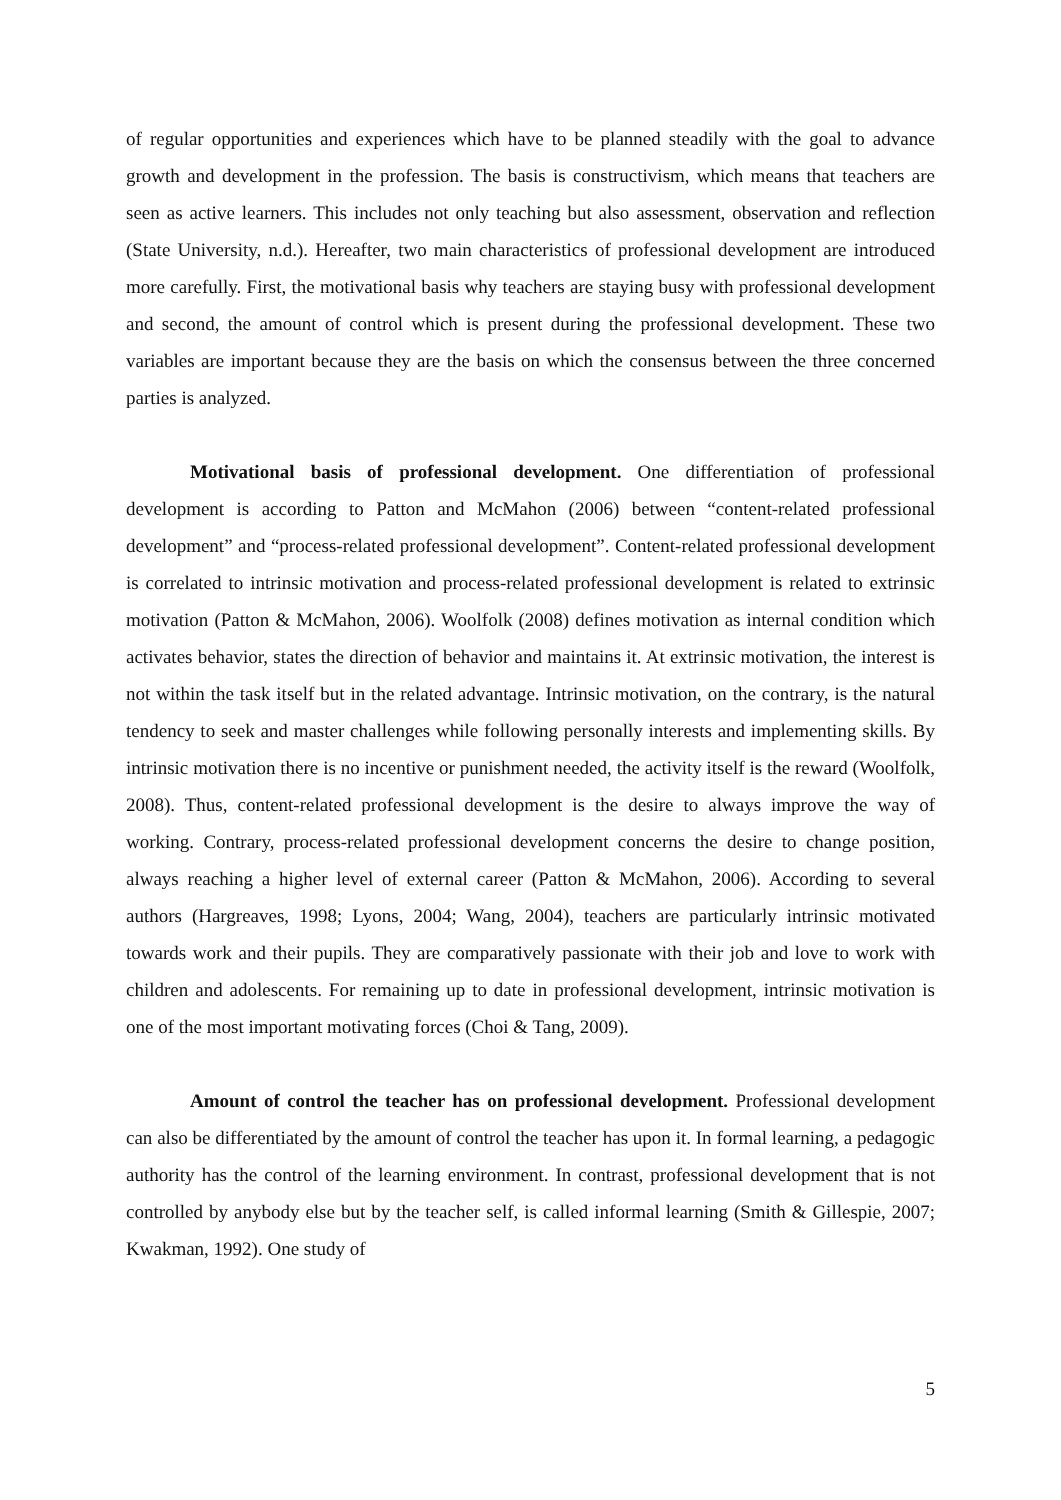of regular opportunities and experiences which have to be planned steadily with the goal to advance growth and development in the profession. The basis is constructivism, which means that teachers are seen as active learners. This includes not only teaching but also assessment, observation and reflection (State University, n.d.). Hereafter, two main characteristics of professional development are introduced more carefully. First, the motivational basis why teachers are staying busy with professional development and second, the amount of control which is present during the professional development. These two variables are important because they are the basis on which the consensus between the three concerned parties is analyzed.
Motivational basis of professional development. One differentiation of professional development is according to Patton and McMahon (2006) between “content-related professional development” and “process-related professional development”. Content-related professional development is correlated to intrinsic motivation and process-related professional development is related to extrinsic motivation (Patton & McMahon, 2006). Woolfolk (2008) defines motivation as internal condition which activates behavior, states the direction of behavior and maintains it. At extrinsic motivation, the interest is not within the task itself but in the related advantage. Intrinsic motivation, on the contrary, is the natural tendency to seek and master challenges while following personally interests and implementing skills. By intrinsic motivation there is no incentive or punishment needed, the activity itself is the reward (Woolfolk, 2008). Thus, content-related professional development is the desire to always improve the way of working. Contrary, process-related professional development concerns the desire to change position, always reaching a higher level of external career (Patton & McMahon, 2006). According to several authors (Hargreaves, 1998; Lyons, 2004; Wang, 2004), teachers are particularly intrinsic motivated towards work and their pupils. They are comparatively passionate with their job and love to work with children and adolescents. For remaining up to date in professional development, intrinsic motivation is one of the most important motivating forces (Choi & Tang, 2009).
Amount of control the teacher has on professional development. Professional development can also be differentiated by the amount of control the teacher has upon it. In formal learning, a pedagogic authority has the control of the learning environment. In contrast, professional development that is not controlled by anybody else but by the teacher self, is called informal learning (Smith & Gillespie, 2007; Kwakman, 1992). One study of
5